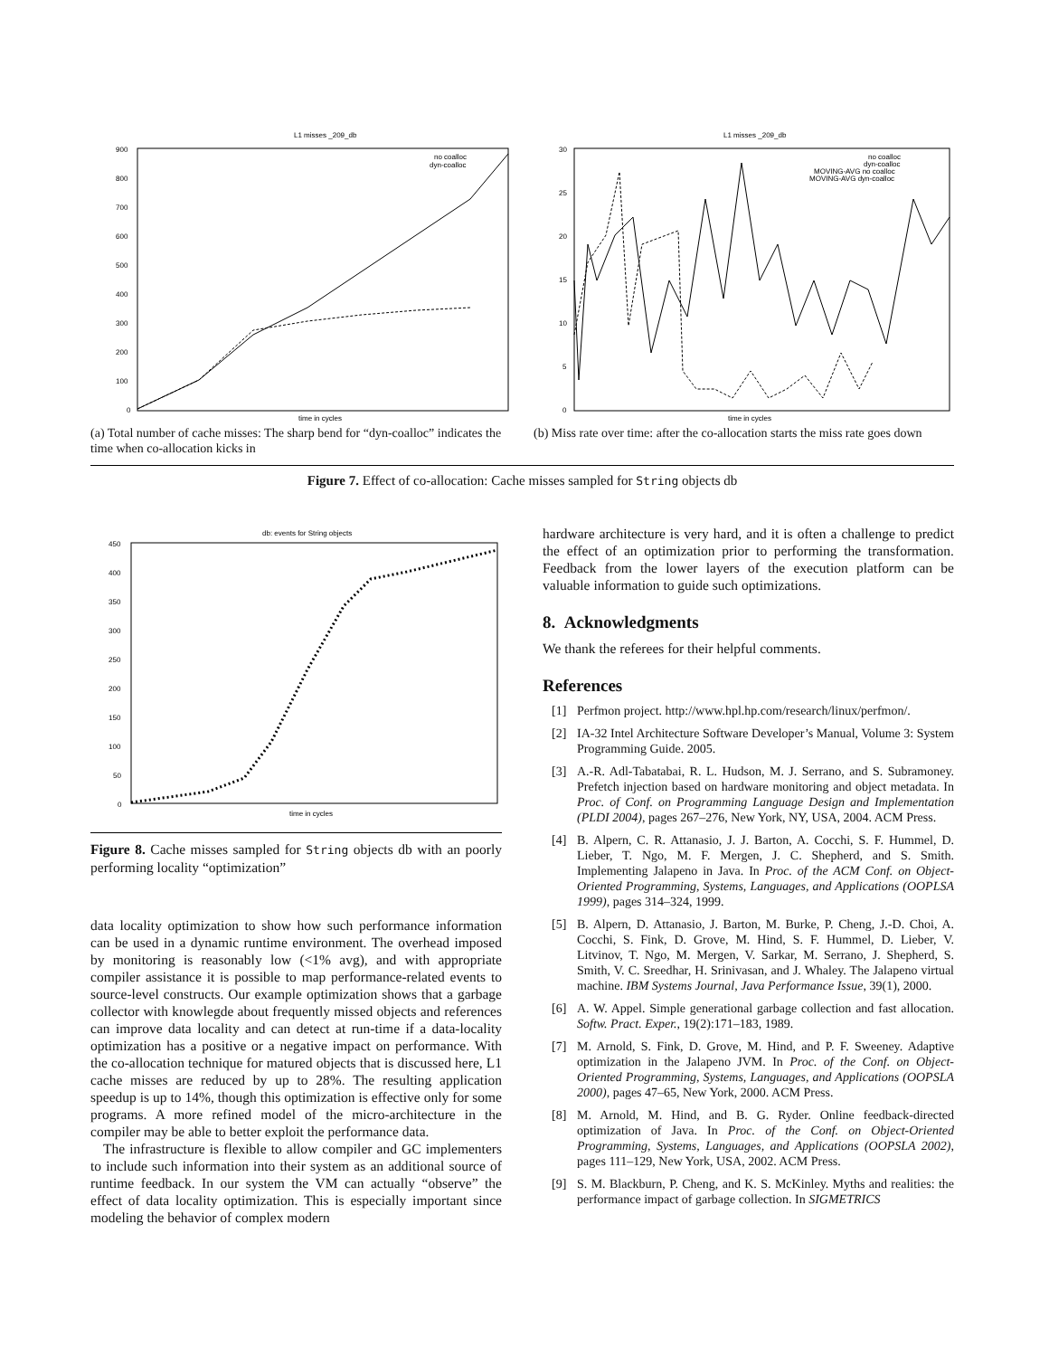L1 misses _209_db
900
800
700
600
500
400
300
200
100
0
no coalloc
dyn-coalloc
time in cycles
(a) Total number of cache misses: The sharp bend for “dyn-coalloc” indicates the time when co-allocation kicks in
L1 misses _209_db
30
25
20
15
10
5
0
no coalloc
dyn-coalloc
MOVING-AVG no coalloc
MOVING-AVG dyn-coalloc
time in cycles
(b) Miss rate over time: after the co-allocation starts the miss rate goes down
Figure 7. Effect of co-allocation: Cache misses sampled for String objects db
db: events for String objects
450
400
350
300
250
200
150
100
50
0
time in cycles
Figure 8. Cache misses sampled for String objects db with an poorly performing locality “optimization”
data locality optimization to show how such performance information can be used in a dynamic runtime environment. The overhead imposed by monitoring is reasonably low (<1% avg), and with appropriate compiler assistance it is possible to map performance-related events to source-level constructs. Our example optimization shows that a garbage collector with knowlegde about frequently missed objects and references can improve data locality and can detect at run-time if a data-locality optimization has a positive or a negative impact on performance. With the co-allocation technique for matured objects that is discussed here, L1 cache misses are reduced by up to 28%. The resulting application speedup is up to 14%, though this optimization is effective only for some programs. A more refined model of the micro-architecture in the compiler may be able to better exploit the performance data.
The infrastructure is flexible to allow compiler and GC implementers to include such information into their system as an additional source of runtime feedback. In our system the VM can actually “observe” the effect of data locality optimization. This is especially important since modeling the behavior of complex modern
hardware architecture is very hard, and it is often a challenge to predict the effect of an optimization prior to performing the transformation. Feedback from the lower layers of the execution platform can be valuable information to guide such optimizations.
8. Acknowledgments
We thank the referees for their helpful comments.
References
[1] Perfmon project. http://www.hpl.hp.com/research/linux/perfmon/.
[2] IA-32 Intel Architecture Software Developer’s Manual, Volume 3: System Programming Guide. 2005.
[3] A.-R. Adl-Tabatabai, R. L. Hudson, M. J. Serrano, and S. Subramoney. Prefetch injection based on hardware monitoring and object metadata. In Proc. of Conf. on Programming Language Design and Implementation (PLDI 2004), pages 267–276, New York, NY, USA, 2004. ACM Press.
[4] B. Alpern, C. R. Attanasio, J. J. Barton, A. Cocchi, S. F. Hummel, D. Lieber, T. Ngo, M. F. Mergen, J. C. Shepherd, and S. Smith. Implementing Jalapeno in Java. In Proc. of the ACM Conf. on Object-Oriented Programming, Systems, Languages, and Applications (OOPLSA 1999), pages 314–324, 1999.
[5] B. Alpern, D. Attanasio, J. Barton, M. Burke, P. Cheng, J.-D. Choi, A. Cocchi, S. Fink, D. Grove, M. Hind, S. F. Hummel, D. Lieber, V. Litvinov, T. Ngo, M. Mergen, V. Sarkar, M. Serrano, J. Shepherd, S. Smith, V. C. Sreedhar, H. Srinivasan, and J. Whaley. The Jalapeno virtual machine. IBM Systems Journal, Java Performance Issue, 39(1), 2000.
[6] A. W. Appel. Simple generational garbage collection and fast allocation. Softw. Pract. Exper., 19(2):171–183, 1989.
[7] M. Arnold, S. Fink, D. Grove, M. Hind, and P. F. Sweeney. Adaptive optimization in the Jalapeno JVM. In Proc. of the Conf. on Object-Oriented Programming, Systems, Languages, and Applications (OOPSLA 2000), pages 47–65, New York, 2000. ACM Press.
[8] M. Arnold, M. Hind, and B. G. Ryder. Online feedback-directed optimization of Java. In Proc. of the Conf. on Object-Oriented Programming, Systems, Languages, and Applications (OOPSLA 2002), pages 111–129, New York, USA, 2002. ACM Press.
[9] S. M. Blackburn, P. Cheng, and K. S. McKinley. Myths and realities: the performance impact of garbage collection. In SIGMETRICS